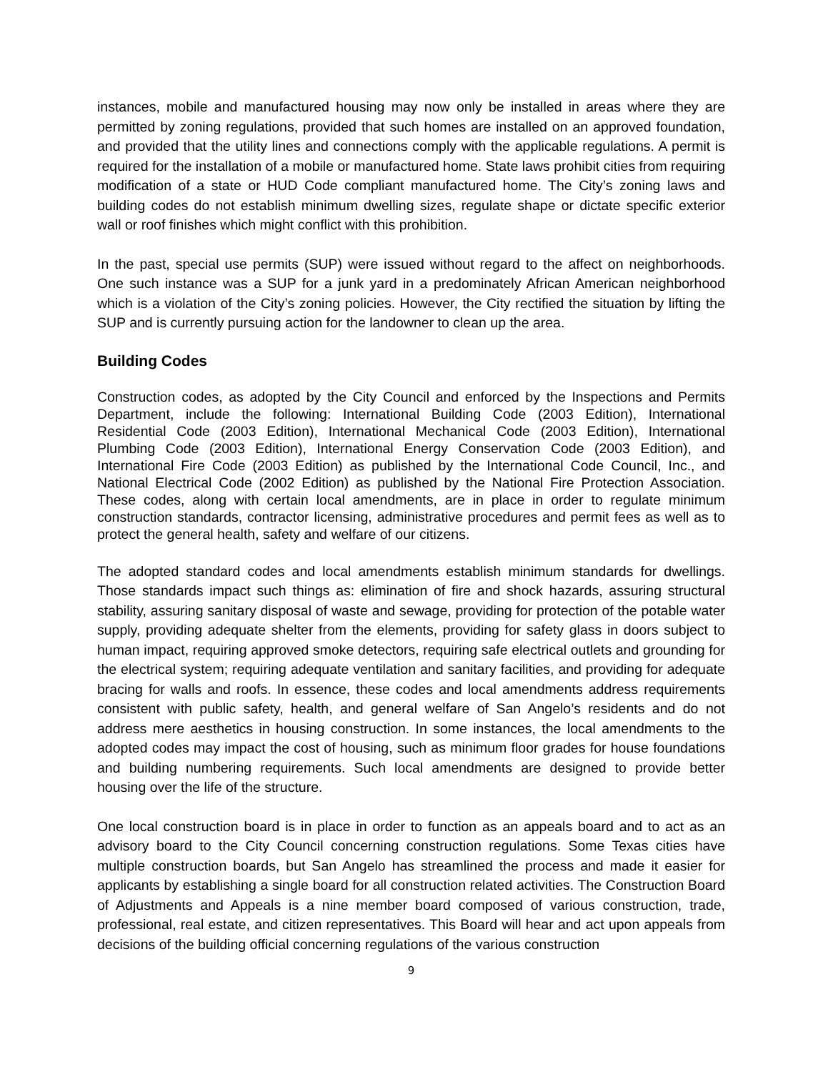instances, mobile and manufactured housing may now only be installed in areas where they are permitted by zoning regulations, provided that such homes are installed on an approved foundation, and provided that the utility lines and connections comply with the applicable regulations. A permit is required for the installation of a mobile or manufactured home. State laws prohibit cities from requiring modification of a state or HUD Code compliant manufactured home. The City’s zoning laws and building codes do not establish minimum dwelling sizes, regulate shape or dictate specific exterior wall or roof finishes which might conflict with this prohibition.
In the past, special use permits (SUP) were issued without regard to the affect on neighborhoods. One such instance was a SUP for a junk yard in a predominately African American neighborhood which is a violation of the City’s zoning policies. However, the City rectified the situation by lifting the SUP and is currently pursuing action for the landowner to clean up the area.
Building Codes
Construction codes, as adopted by the City Council and enforced by the Inspections and Permits Department, include the following: International Building Code (2003 Edition), International Residential Code (2003 Edition), International Mechanical Code (2003 Edition), International Plumbing Code (2003 Edition), International Energy Conservation Code (2003 Edition), and International Fire Code (2003 Edition) as published by the International Code Council, Inc., and National Electrical Code (2002 Edition) as published by the National Fire Protection Association. These codes, along with certain local amendments, are in place in order to regulate minimum construction standards, contractor licensing, administrative procedures and permit fees as well as to protect the general health, safety and welfare of our citizens.
The adopted standard codes and local amendments establish minimum standards for dwellings. Those standards impact such things as: elimination of fire and shock hazards, assuring structural stability, assuring sanitary disposal of waste and sewage, providing for protection of the potable water supply, providing adequate shelter from the elements, providing for safety glass in doors subject to human impact, requiring approved smoke detectors, requiring safe electrical outlets and grounding for the electrical system; requiring adequate ventilation and sanitary facilities, and providing for adequate bracing for walls and roofs. In essence, these codes and local amendments address requirements consistent with public safety, health, and general welfare of San Angelo’s residents and do not address mere aesthetics in housing construction. In some instances, the local amendments to the adopted codes may impact the cost of housing, such as minimum floor grades for house foundations and building numbering requirements. Such local amendments are designed to provide better housing over the life of the structure.
One local construction board is in place in order to function as an appeals board and to act as an advisory board to the City Council concerning construction regulations. Some Texas cities have multiple construction boards, but San Angelo has streamlined the process and made it easier for applicants by establishing a single board for all construction related activities. The Construction Board of Adjustments and Appeals is a nine member board composed of various construction, trade, professional, real estate, and citizen representatives. This Board will hear and act upon appeals from decisions of the building official concerning regulations of the various construction
9